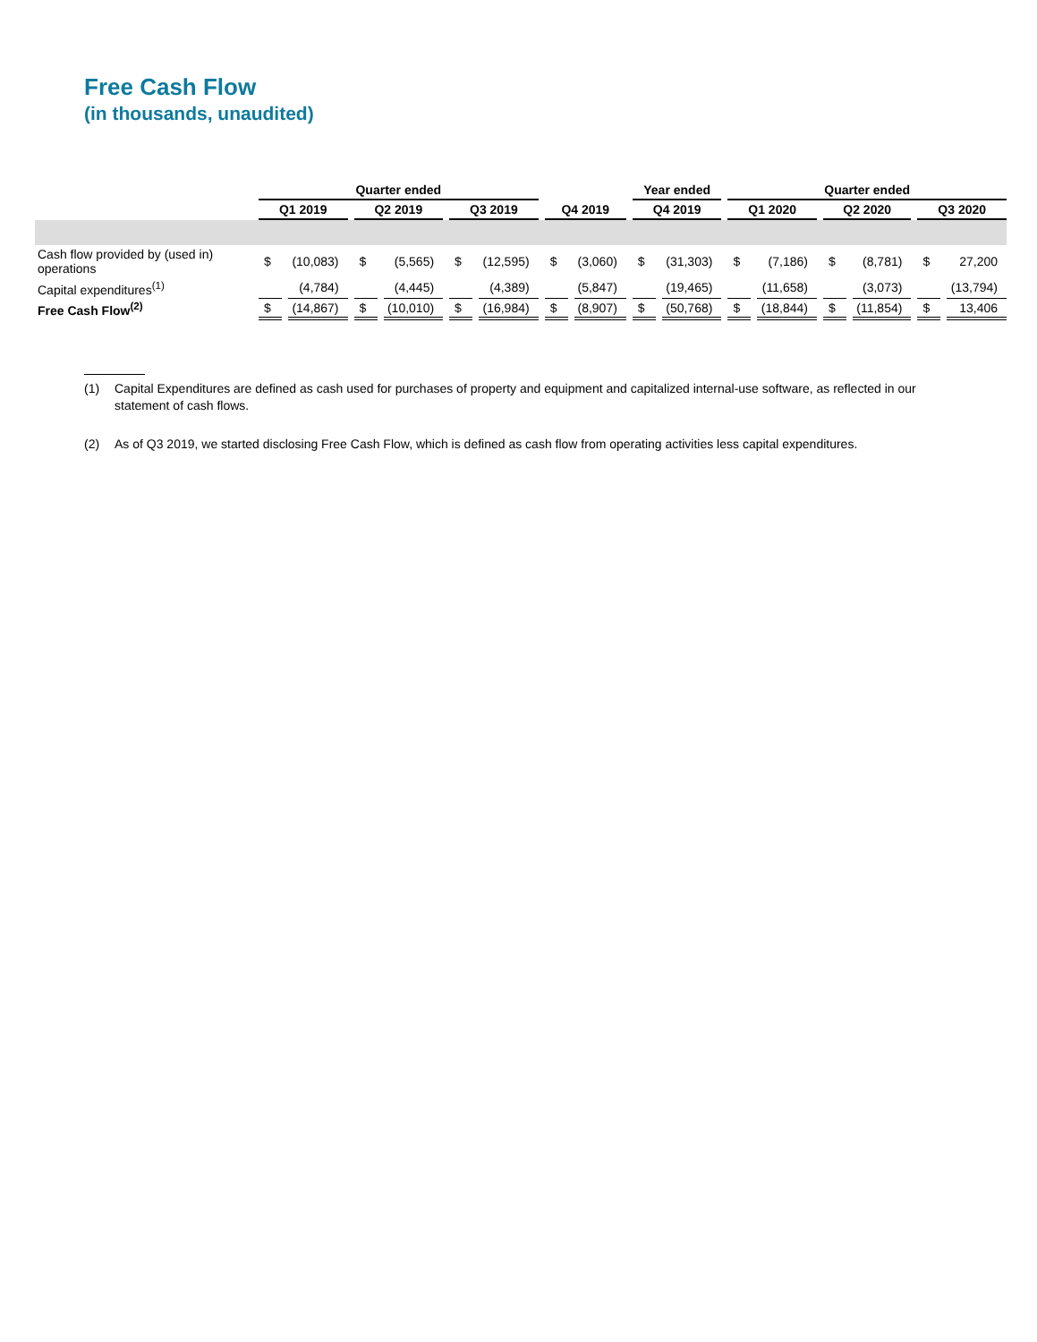Free Cash Flow
(in thousands, unaudited)
| | Quarter ended | | | | | | | | Year ended | | Quarter ended | | | | | |
| --- | --- | --- | --- | --- | --- | --- | --- | --- | --- | --- | --- | --- | --- | --- | --- | --- |
| | Q1 2019 | | Q2 2019 | | Q3 2019 | | Q4 2019 | | Q4 2019 | | Q1 2020 | | Q2 2020 | | Q3 2020 | |
| Cash flow provided by (used in) operations | $ | (10,083) | $ | (5,565) | $ | (12,595) | $ | (3,060) | $ | (31,303) | $ | (7,186) | $ | (8,781) | $ | 27,200 |
| Capital expenditures<sup>(1)</sup> | | (4,784) | | (4,445) | | (4,389) | | (5,847) | | (19,465) | | (11,658) | | (3,073) | | (13,794) |
| Free Cash Flow<sup>(2)</sup> | $ | (14,867) | $ | (10,010) | $ | (16,984) | $ | (8,907) | $ | (50,768) | $ | (18,844) | $ | (11,854) | $ | 13,406 |
(1) Capital Expenditures are defined as cash used for purchases of property and equipment and capitalized internal-use software, as reflected in our statement of cash flows.
(2) As of Q3 2019, we started disclosing Free Cash Flow, which is defined as cash flow from operating activities less capital expenditures.